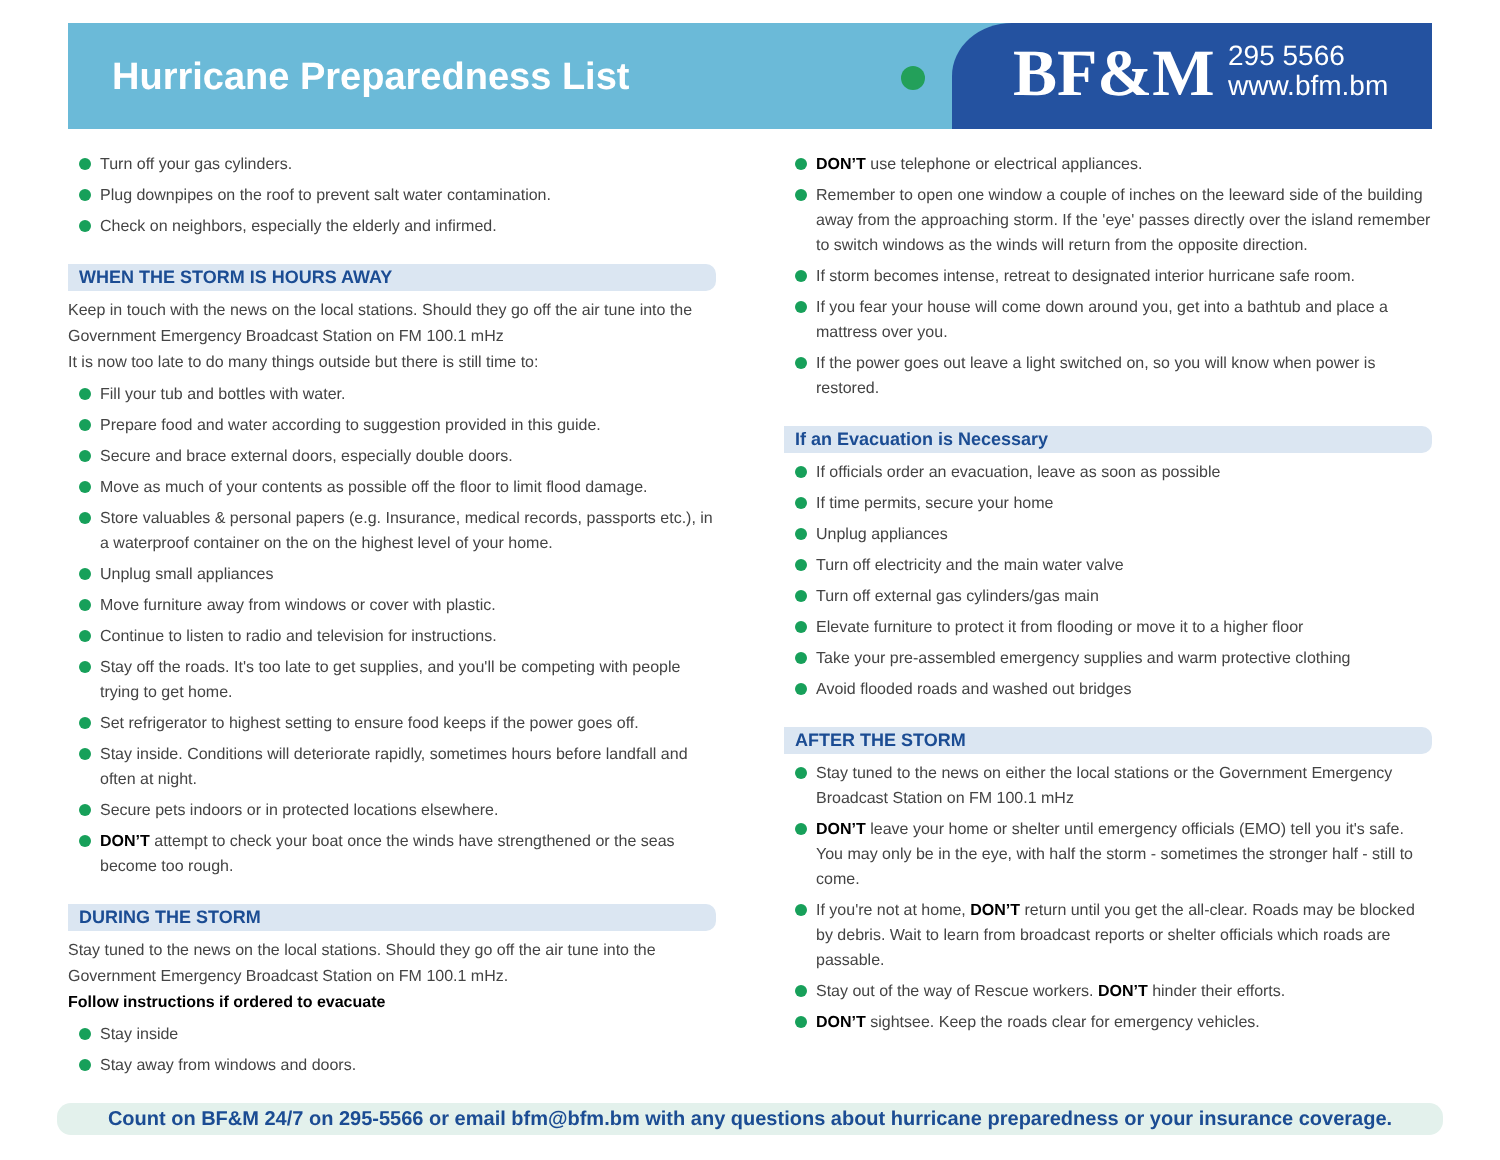Hurricane Preparedness List BF&M
295 5566
www.bfm.bm
Turn off your gas cylinders.
Plug downpipes on the roof to prevent salt water contamination.
Check on neighbors, especially the elderly and infirmed.
WHEN THE STORM IS HOURS AWAY
Keep in touch with the news on the local stations. Should they go off the air tune into the Government Emergency Broadcast Station on FM 100.1 mHz
It is now too late to do many things outside but there is still time to:
Fill your tub and bottles with water.
Prepare food and water according to suggestion provided in this guide.
Secure and brace external doors, especially double doors.
Move as much of your contents as possible off the floor to limit flood damage.
Store valuables & personal papers (e.g. Insurance, medical records, passports etc.), in a waterproof container on the on the highest level of your home.
Unplug small appliances
Move furniture away from windows or cover with plastic.
Continue to listen to radio and television for instructions.
Stay off the roads. It's too late to get supplies, and you'll be competing with people trying to get home.
Set refrigerator to highest setting to ensure food keeps if the power goes off.
Stay inside. Conditions will deteriorate rapidly, sometimes hours before landfall and often at night.
Secure pets indoors or in protected locations elsewhere.
DON’T attempt to check your boat once the winds have strengthened or the seas become too rough.
DURING THE STORM
Stay tuned to the news on the local stations. Should they go off the air tune into the Government Emergency Broadcast Station on FM 100.1 mHz.
Follow instructions if ordered to evacuate
Stay inside
Stay away from windows and doors.
DON’T use telephone or electrical appliances.
Remember to open one window a couple of inches on the leeward side of the building away from the approaching storm. If the 'eye' passes directly over the island remember to switch windows as the winds will return from the opposite direction.
If storm becomes intense, retreat to designated interior hurricane safe room.
If you fear your house will come down around you, get into a bathtub and place a mattress over you.
If the power goes out leave a light switched on, so you will know when power is restored.
If an Evacuation is Necessary
If officials order an evacuation, leave as soon as possible
If time permits, secure your home
Unplug appliances
Turn off electricity and the main water valve
Turn off external gas cylinders/gas main
Elevate furniture to protect it from flooding or move it to a higher floor
Take your pre-assembled emergency supplies and warm protective clothing
Avoid flooded roads and washed out bridges
AFTER THE STORM
Stay tuned to the news on either the local stations or the Government Emergency Broadcast Station on FM 100.1 mHz
DON’T leave your home or shelter until emergency officials (EMO) tell you it's safe. You may only be in the eye, with half the storm - sometimes the stronger half - still to come.
If you're not at home, DON’T return until you get the all-clear. Roads may be blocked by debris. Wait to learn from broadcast reports or shelter officials which roads are passable.
Stay out of the way of Rescue workers. DON’T hinder their efforts.
DON’T sightsee. Keep the roads clear for emergency vehicles.
Count on BF&M 24/7 on 295-5566 or email bfm@bfm.bm with any questions about hurricane preparedness or your insurance coverage.